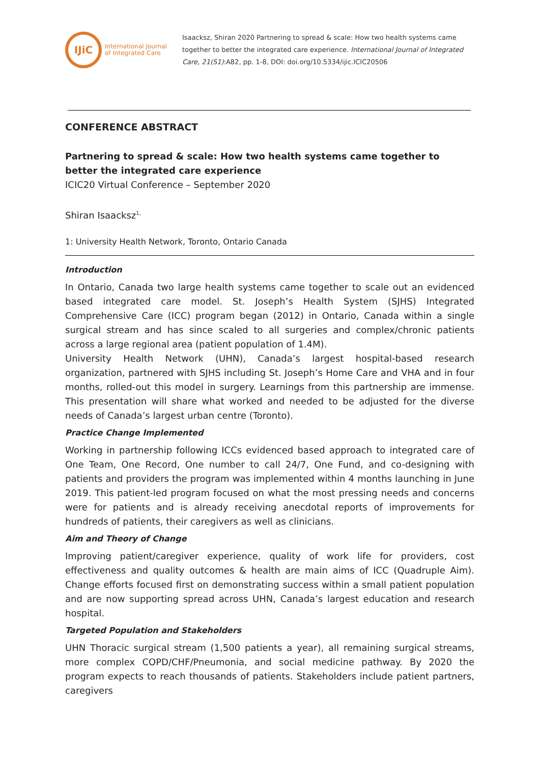IJiC
International Journal
of Integrated Care
Isaacksz, Shiran 2020 Partnering to spread & scale: How two health systems came together to better the integrated care experience. International Journal of Integrated Care, 21(S1):A82, pp. 1-8, DOI: doi.org/10.5334/ijic.ICIC20506
CONFERENCE ABSTRACT
Partnering to spread & scale: How two health systems came together to better the integrated care experience
ICIC20 Virtual Conference – September 2020
Shiran Isaacksz<sup>1,</sup>
1: University Health Network, Toronto, Ontario Canada
Introduction
In Ontario, Canada two large health systems came together to scale out an evidenced based integrated care model. St. Joseph’s Health System (SJHS) Integrated Comprehensive Care (ICC) program began (2012) in Ontario, Canada within a single surgical stream and has since scaled to all surgeries and complex/chronic patients across a large regional area (patient population of 1.4M).
University Health Network (UHN), Canada’s largest hospital-based research organization, partnered with SJHS including St. Joseph’s Home Care and VHA and in four months, rolled-out this model in surgery. Learnings from this partnership are immense. This presentation will share what worked and needed to be adjusted for the diverse needs of Canada’s largest urban centre (Toronto).
Practice Change Implemented
Working in partnership following ICCs evidenced based approach to integrated care of One Team, One Record, One number to call 24/7, One Fund, and co-designing with patients and providers the program was implemented within 4 months launching in June 2019. This patient-led program focused on what the most pressing needs and concerns were for patients and is already receiving anecdotal reports of improvements for hundreds of patients, their caregivers as well as clinicians.
Aim and Theory of Change
Improving patient/caregiver experience, quality of work life for providers, cost effectiveness and quality outcomes & health are main aims of ICC (Quadruple Aim). Change efforts focused first on demonstrating success within a small patient population and are now supporting spread across UHN, Canada’s largest education and research hospital.
Targeted Population and Stakeholders
UHN Thoracic surgical stream (1,500 patients a year), all remaining surgical streams, more complex COPD/CHF/Pneumonia, and social medicine pathway. By 2020 the program expects to reach thousands of patients. Stakeholders include patient partners, caregivers